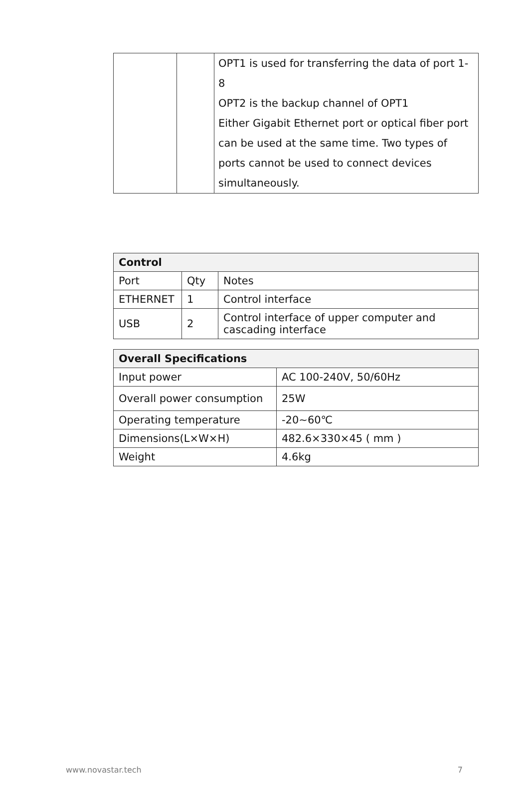| | | OPT1 is used for transferring the data of port 1-8 OPT2 is the backup channel of OPT1 Either Gigabit Ethernet port or optical fiber port can be used at the same time. Two types of ports cannot be used to connect devices simultaneously. |
| Control | | |
| --- | --- | --- |
| Port | Qty | Notes |
| ETHERNET | 1 | Control interface |
| USB | 2 | Control interface of upper computer and cascading interface |
| Overall Specifications | |
| --- | --- |
| Input power | AC 100-240V, 50/60Hz |
| Overall power consumption | 25W |
| Operating temperature | -20~60℃ |
| Dimensions(L×W×H) | 482.6×330×45 ( mm ) |
| Weight | 4.6kg |
www.novastar.tech 7